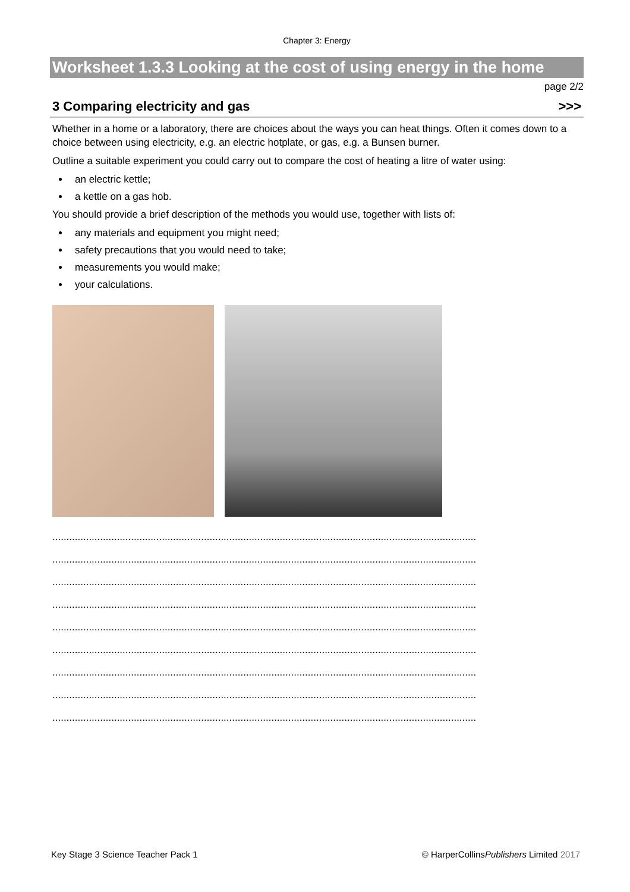Chapter 3: Energy
Worksheet 1.3.3 Looking at the cost of using energy in the home
page 2/2
3 Comparing electricity and gas >>>
Whether in a home or a laboratory, there are choices about the ways you can heat things. Often it comes down to a choice between using electricity, e.g. an electric hotplate, or gas, e.g. a Bunsen burner.
Outline a suitable experiment you could carry out to compare the cost of heating a litre of water using:
an electric kettle;
a kettle on a gas hob.
You should provide a brief description of the methods you would use, together with lists of:
any materials and equipment you might need;
safety precautions that you would need to take;
measurements you would make;
your calculations.
.......................................................................................................................................................
.......................................................................................................................................................
.......................................................................................................................................................
.......................................................................................................................................................
.......................................................................................................................................................
.......................................................................................................................................................
.......................................................................................................................................................
.......................................................................................................................................................
.......................................................................................................................................................
Key Stage 3 Science Teacher Pack 1 © HarperCollinsPublishers Limited 2017